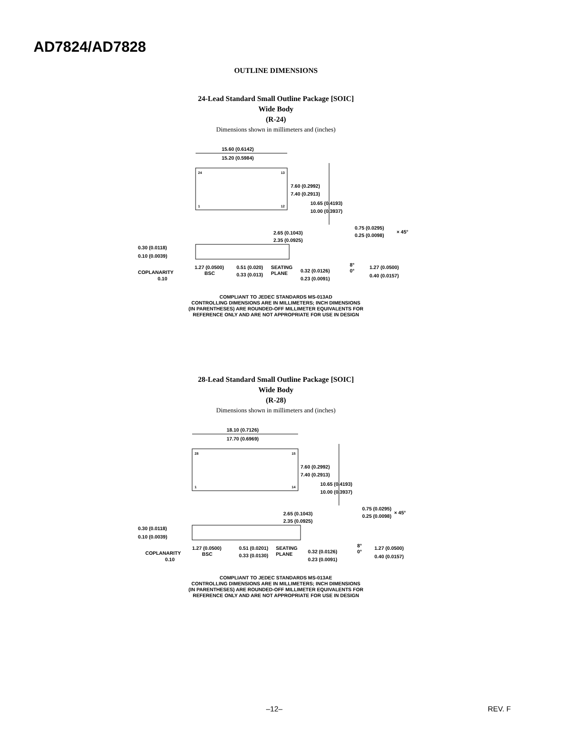AD7824/AD7828
OUTLINE DIMENSIONS
24-Lead Standard Small Outline Package [SOIC]
Wide Body
(R-24)
Dimensions shown in millimeters and (inches)
15.60 (0.6142)
15.20 (0.5984)
7.60 (0.2992)
7.40 (0.2913)
10.65 (0.4193)
10.00 (0.3937)
2.65 (0.1043)
2.35 (0.0925)
0.30 (0.0118)
0.10 (0.0039)
COPLANARITY
0.10
1.27 (0.0500)
BSC
0.51 (0.020)
0.33 (0.013)
SEATING
PLANE
0.32 (0.0126)
0.23 (0.0091)
8°
0°
0.75 (0.0295)
0.25 (0.0098)
× 45°
1.27 (0.0500)
0.40 (0.0157)
24
13
1
12
COMPLIANT TO JEDEC STANDARDS MS-013AD
CONTROLLING DIMENSIONS ARE IN MILLIMETERS; INCH DIMENSIONS
(IN PARENTHESES) ARE ROUNDED-OFF MILLIMETER EQUIVALENTS FOR
REFERENCE ONLY AND ARE NOT APPROPRIATE FOR USE IN DESIGN
28-Lead Standard Small Outline Package [SOIC]
Wide Body
(R-28)
Dimensions shown in millimeters and (inches)
18.10 (0.7126)
17.70 (0.6969)
7.60 (0.2992)
7.40 (0.2913)
10.65 (0.4193)
10.00 (0.3937)
2.65 (0.1043)
2.35 (0.0925)
0.30 (0.0118)
0.10 (0.0039)
COPLANARITY
0.10
1.27 (0.0500)
BSC
0.51 (0.0201)
0.33 (0.0130)
SEATING
PLANE
0.32 (0.0126)
0.23 (0.0091)
8°
0°
0.75 (0.0295)
0.25 (0.0098)
× 45°
1.27 (0.0500)
0.40 (0.0157)
28
15
1
14
COMPLIANT TO JEDEC STANDARDS MS-013AE
CONTROLLING DIMENSIONS ARE IN MILLIMETERS; INCH DIMENSIONS
(IN PARENTHESES) ARE ROUNDED-OFF MILLIMETER EQUIVALENTS FOR
REFERENCE ONLY AND ARE NOT APPROPRIATE FOR USE IN DESIGN
–12– REV. F